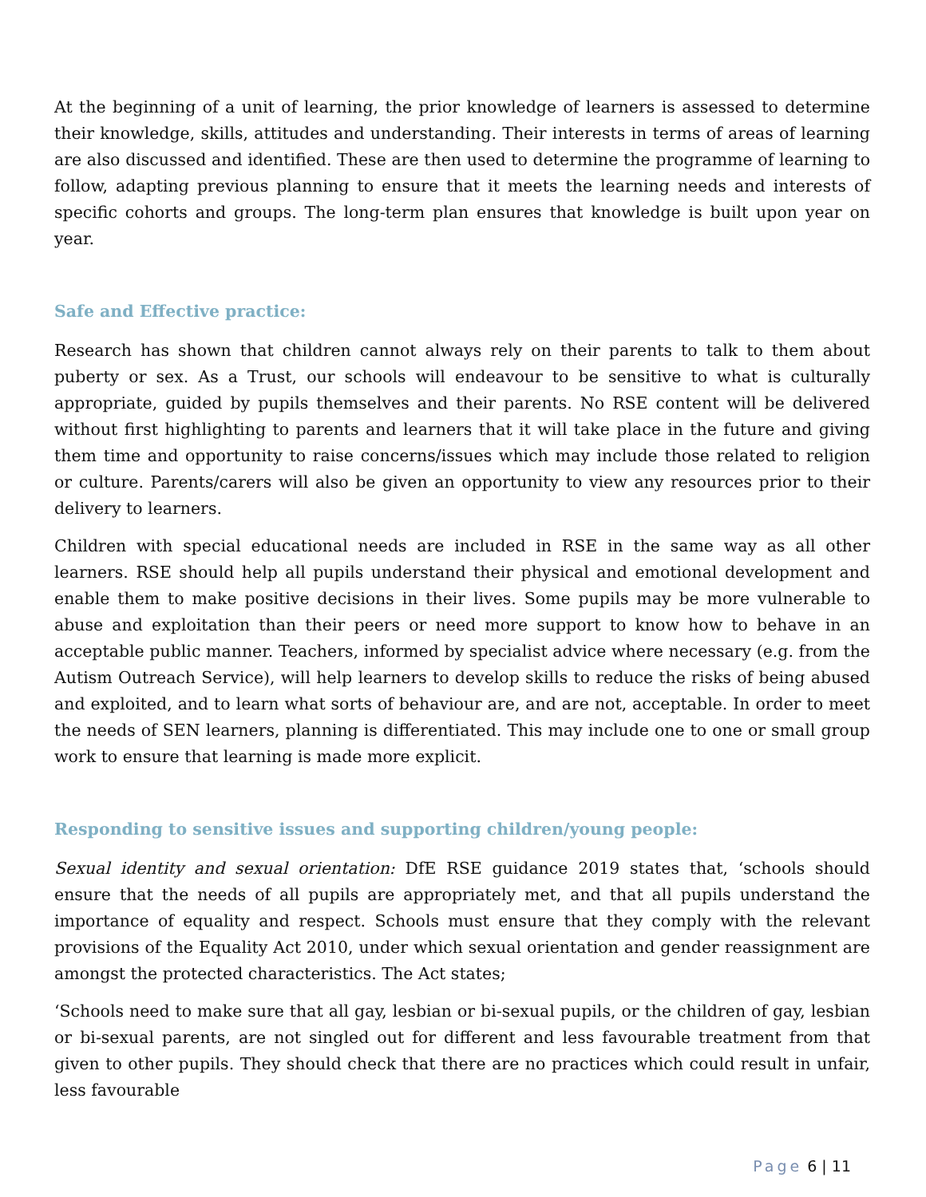At the beginning of a unit of learning, the prior knowledge of learners is assessed to determine their knowledge, skills, attitudes and understanding. Their interests in terms of areas of learning are also discussed and identified. These are then used to determine the programme of learning to follow, adapting previous planning to ensure that it meets the learning needs and interests of specific cohorts and groups. The long-term plan ensures that knowledge is built upon year on year.
Safe and Effective practice:
Research has shown that children cannot always rely on their parents to talk to them about puberty or sex. As a Trust, our schools will endeavour to be sensitive to what is culturally appropriate, guided by pupils themselves and their parents. No RSE content will be delivered without first highlighting to parents and learners that it will take place in the future and giving them time and opportunity to raise concerns/issues which may include those related to religion or culture. Parents/carers will also be given an opportunity to view any resources prior to their delivery to learners.
Children with special educational needs are included in RSE in the same way as all other learners. RSE should help all pupils understand their physical and emotional development and enable them to make positive decisions in their lives. Some pupils may be more vulnerable to abuse and exploitation than their peers or need more support to know how to behave in an acceptable public manner. Teachers, informed by specialist advice where necessary (e.g. from the Autism Outreach Service), will help learners to develop skills to reduce the risks of being abused and exploited, and to learn what sorts of behaviour are, and are not, acceptable. In order to meet the needs of SEN learners, planning is differentiated. This may include one to one or small group work to ensure that learning is made more explicit.
Responding to sensitive issues and supporting children/young people:
Sexual identity and sexual orientation: DfE RSE guidance 2019 states that, ‘schools should ensure that the needs of all pupils are appropriately met, and that all pupils understand the importance of equality and respect. Schools must ensure that they comply with the relevant provisions of the Equality Act 2010, under which sexual orientation and gender reassignment are amongst the protected characteristics. The Act states;
‘Schools need to make sure that all gay, lesbian or bi-sexual pupils, or the children of gay, lesbian or bi-sexual parents, are not singled out for different and less favourable treatment from that given to other pupils. They should check that there are no practices which could result in unfair, less favourable
Page 6 | 11